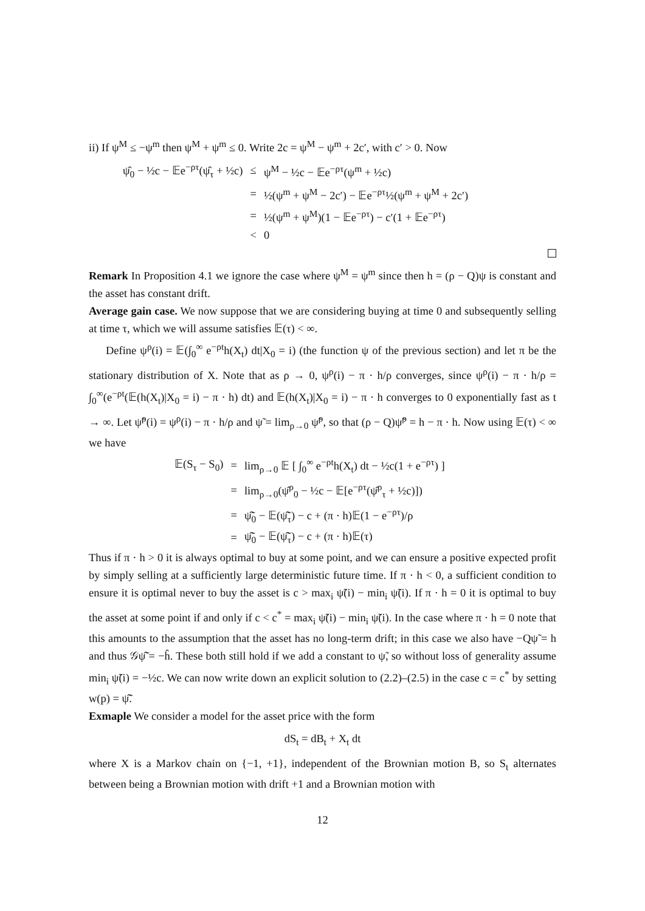ii) If ψ<sup>M</sup> ≤ −ψ<sup>m</sup> then ψ<sup>M</sup> + ψ<sup>m</sup> ≤ 0. Write 2c = ψ<sup>M</sup> − ψ<sup>m</sup> + 2c′, with c′ > 0. Now
| ψ̂<sub>0</sub> − ½c − 𝔼e<sup>−ρτ</sup>(ψ̂<sub>τ</sub> + ½c) | ≤ | ψ<sup>M</sup> − ½c − 𝔼e<sup>−ρτ</sup>(ψ<sup>m</sup> + ½c) |
| | = | ½(ψ<sup>m</sup> + ψ<sup>M</sup> − 2c′) − 𝔼e<sup>−ρτ</sup>½(ψ<sup>m</sup> + ψ<sup>M</sup> + 2c′) |
| | = | ½(ψ<sup>m</sup> + ψ<sup>M</sup>)(1 − 𝔼e<sup>−ρτ</sup>) − c′(1 + 𝔼e<sup>−ρτ</sup>) |
| | < | 0 |
Remark In Proposition 4.1 we ignore the case where ψ<sup>M</sup> = ψ<sup>m</sup> since then h = (ρ − Q)ψ is constant and the asset has constant drift.
Average gain case. We now suppose that we are considering buying at time 0 and subsequently selling at time τ, which we will assume satisfies 𝔼(τ) < ∞.
Define ψ<sup>ρ</sup>(i) = 𝔼(∫<sub>0</sub><sup>∞</sup> e<sup>−ρt</sup>h(X<sub>t</sub>) dt|X<sub>0</sub> = i) (the function ψ of the previous section) and let π be the stationary distribution of X. Note that as ρ → 0, ψ<sup>ρ</sup>(i) − π · h/ρ converges, since ψ<sup>ρ</sup>(i) − π · h/ρ = ∫<sub>0</sub><sup>∞</sup>(e<sup>−ρt</sup>(𝔼(h(X<sub>t</sub>)|X<sub>0</sub> = i) − π · h) dt) and 𝔼(h(X<sub>t</sub>)|X<sub>0</sub> = i) − π · h converges to 0 exponentially fast as t → ∞. Let ψ̃<sup>ρ</sup>(i) = ψ<sup>ρ</sup>(i) − π · h/ρ and ψ̃ = lim<sub>ρ→0</sub> ψ̃<sup>ρ</sup>, so that (ρ − Q)ψ̃<sup>ρ</sup> = h − π · h. Now using 𝔼(τ) < ∞ we have
| 𝔼(S<sub>τ</sub> − S<sub>0</sub>) | = | lim<sub>ρ→0</sub> 𝔼 [ ∫<sub>0</sub><sup>∞</sup> e<sup>−ρt</sup>h(X<sub>t</sub>) dt − ½c(1 + e<sup>−ρτ</sup>) ] |
| | = | lim<sub>ρ→0</sub>(ψ̂<sup>ρ</sup><sub>0</sub> − ½c − 𝔼[e<sup>−ρτ</sup>(ψ̂<sup>ρ</sup><sub>τ</sub> + ½c)]) |
| | = | ψ̃̂<sub>0</sub> − 𝔼(ψ̃̂<sub>τ</sub>) − c + (π · h)𝔼(1 − e<sup>−ρτ</sup>)/ρ |
| | = | ψ̃̂<sub>0</sub> − 𝔼(ψ̃̂<sub>τ</sub>) − c + (π · h)𝔼(τ) |
Thus if π · h > 0 it is always optimal to buy at some point, and we can ensure a positive expected profit by simply selling at a sufficiently large deterministic future time. If π · h < 0, a sufficient condition to ensure it is optimal never to buy the asset is c > max<sub>i</sub> ψ̃(i) − min<sub>i</sub> ψ̃(i). If π · h = 0 it is optimal to buy the asset at some point if and only if c < c<sup>*</sup> = max<sub>i</sub> ψ̃(i) − min<sub>i</sub> ψ̃(i). In the case where π · h = 0 note that this amounts to the assumption that the asset has no long-term drift; in this case we also have −Qψ̃ = h and thus 𝒢ψ̃̂ = −ĥ. These both still hold if we add a constant to ψ̃, so without loss of generality assume min<sub>i</sub> ψ̃(i) = −½c. We can now write down an explicit solution to (2.2)–(2.5) in the case c = c<sup>*</sup> by setting w(p) = ψ̃̂.
Exmaple We consider a model for the asset price with the form
dS<sub>t</sub> = dB<sub>t</sub> + X<sub>t</sub> dt
where X is a Markov chain on {−1, +1}, independent of the Brownian motion B, so S<sub>t</sub> alternates between being a Brownian motion with drift +1 and a Brownian motion with
12